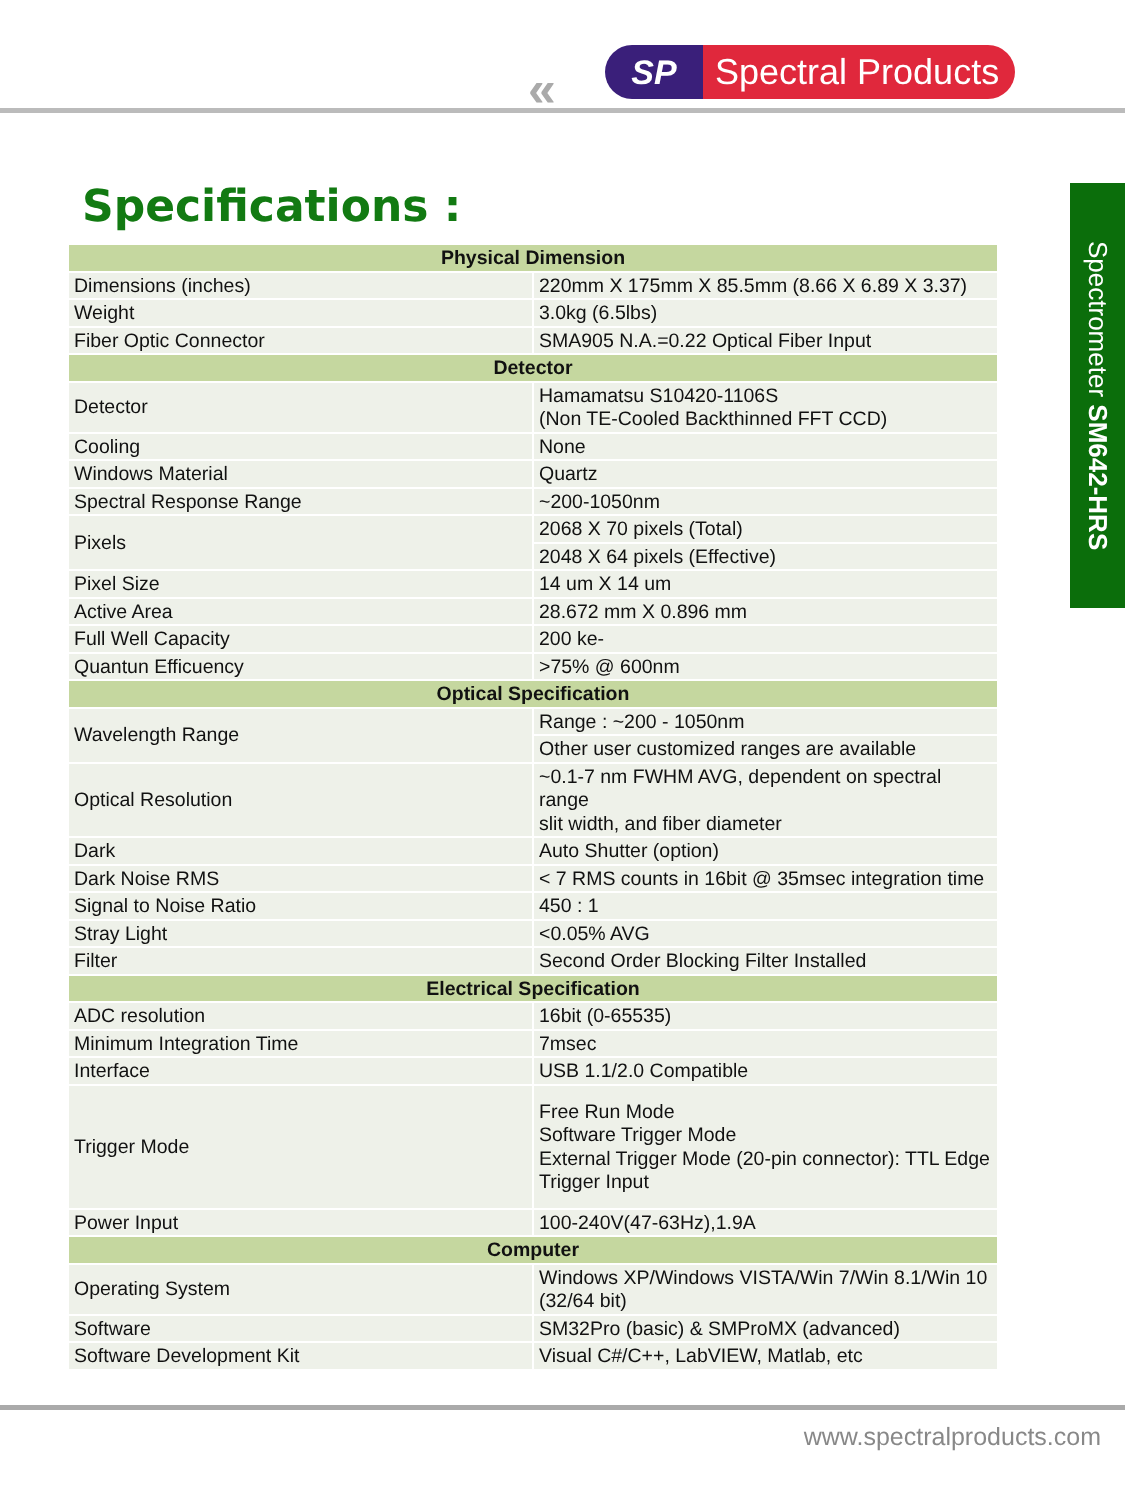SP Spectral Products
«
Specifications :
Spectrometer SM642-HRS
| Physical Dimension | |
| --- | --- |
| Dimensions (inches) | 220mm X 175mm X 85.5mm (8.66 X 6.89 X 3.37) |
| Weight | 3.0kg (6.5lbs) |
| Fiber Optic Connector | SMA905 N.A.=0.22 Optical Fiber Input |
| Detector | |
| Detector | Hamamatsu S10420-1106S (Non TE-Cooled Backthinned FFT CCD) |
| Cooling | None |
| Windows Material | Quartz |
| Spectral Response Range | ~200-1050nm |
| Pixels | 2068 X 70 pixels (Total) |
| | 2048 X 64 pixels (Effective) |
| Pixel Size | 14 um X 14 um |
| Active Area | 28.672 mm X 0.896 mm |
| Full Well Capacity | 200 ke- |
| Quantun Efficuency | >75% @ 600nm |
| Optical Specification | |
| Wavelength Range | Range : ~200 - 1050nm |
| | Other user customized ranges are available |
| Optical Resolution | ~0.1-7 nm FWHM AVG, dependent on spectral range slit width, and fiber diameter |
| Dark | Auto Shutter (option) |
| Dark Noise RMS | < 7 RMS counts in 16bit @ 35msec integration time |
| Signal to Noise Ratio | 450 : 1 |
| Stray Light | <0.05% AVG |
| Filter | Second Order Blocking Filter Installed |
| Electrical Specification | |
| ADC resolution | 16bit (0-65535) |
| Minimum Integration Time | 7msec |
| Interface | USB 1.1/2.0 Compatible |
| Trigger Mode | Free Run Mode Software Trigger Mode External Trigger Mode (20-pin connector): TTL Edge Trigger Input |
| Power Input | 100-240V(47-63Hz),1.9A |
| Computer | |
| Operating System | Windows XP/Windows VISTA/Win 7/Win 8.1/Win 10 (32/64 bit) |
| Software | SM32Pro (basic) & SMProMX (advanced) |
| Software Development Kit | Visual C#/C++, LabVIEW, Matlab, etc |
www.spectralproducts.com